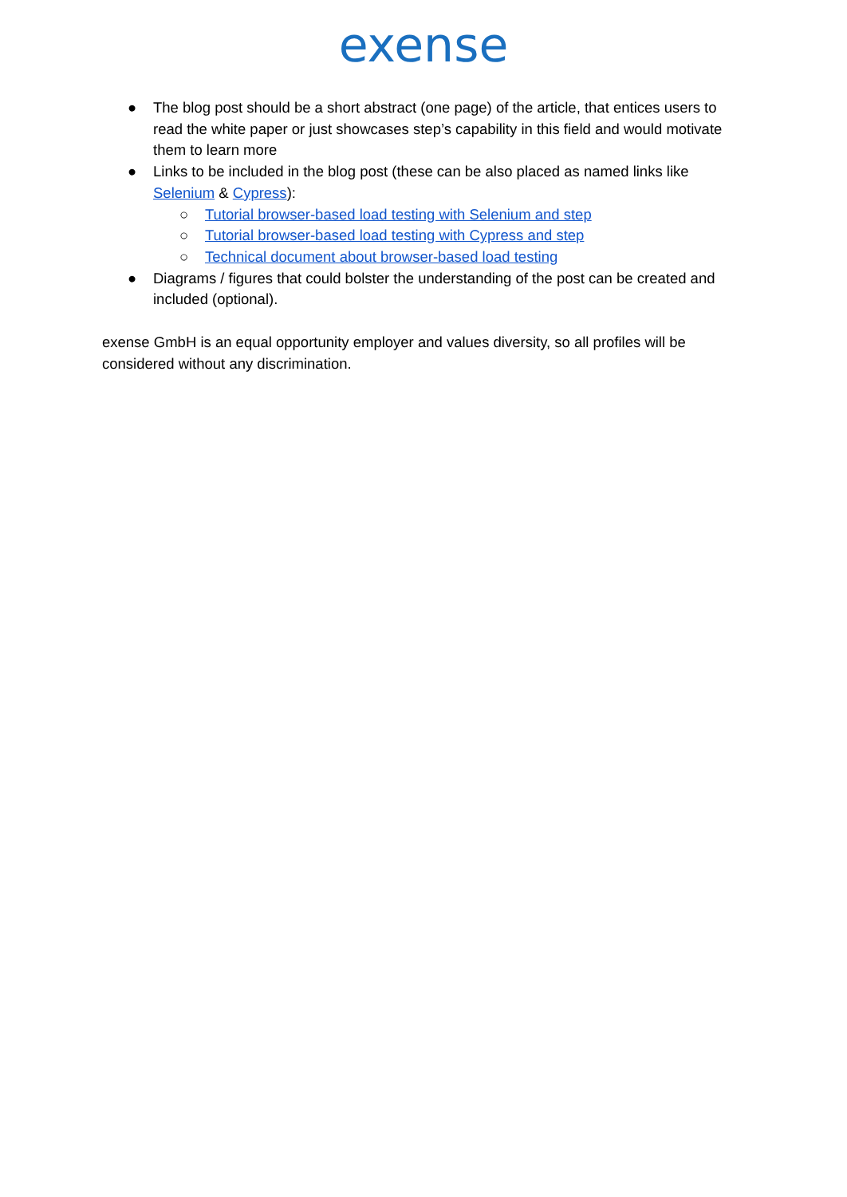exense
● The blog post should be a short abstract (one page) of the article, that entices users to read the white paper or just showcases step’s capability in this field and would motivate them to learn more
● Links to be included in the blog post (these can be also placed as named links like Selenium & Cypress):
○ Tutorial browser-based load testing with Selenium and step
○ Tutorial browser-based load testing with Cypress and step
○ Technical document about browser-based load testing
● Diagrams / figures that could bolster the understanding of the post can be created and included (optional).
exense GmbH is an equal opportunity employer and values diversity, so all profiles will be considered without any discrimination.